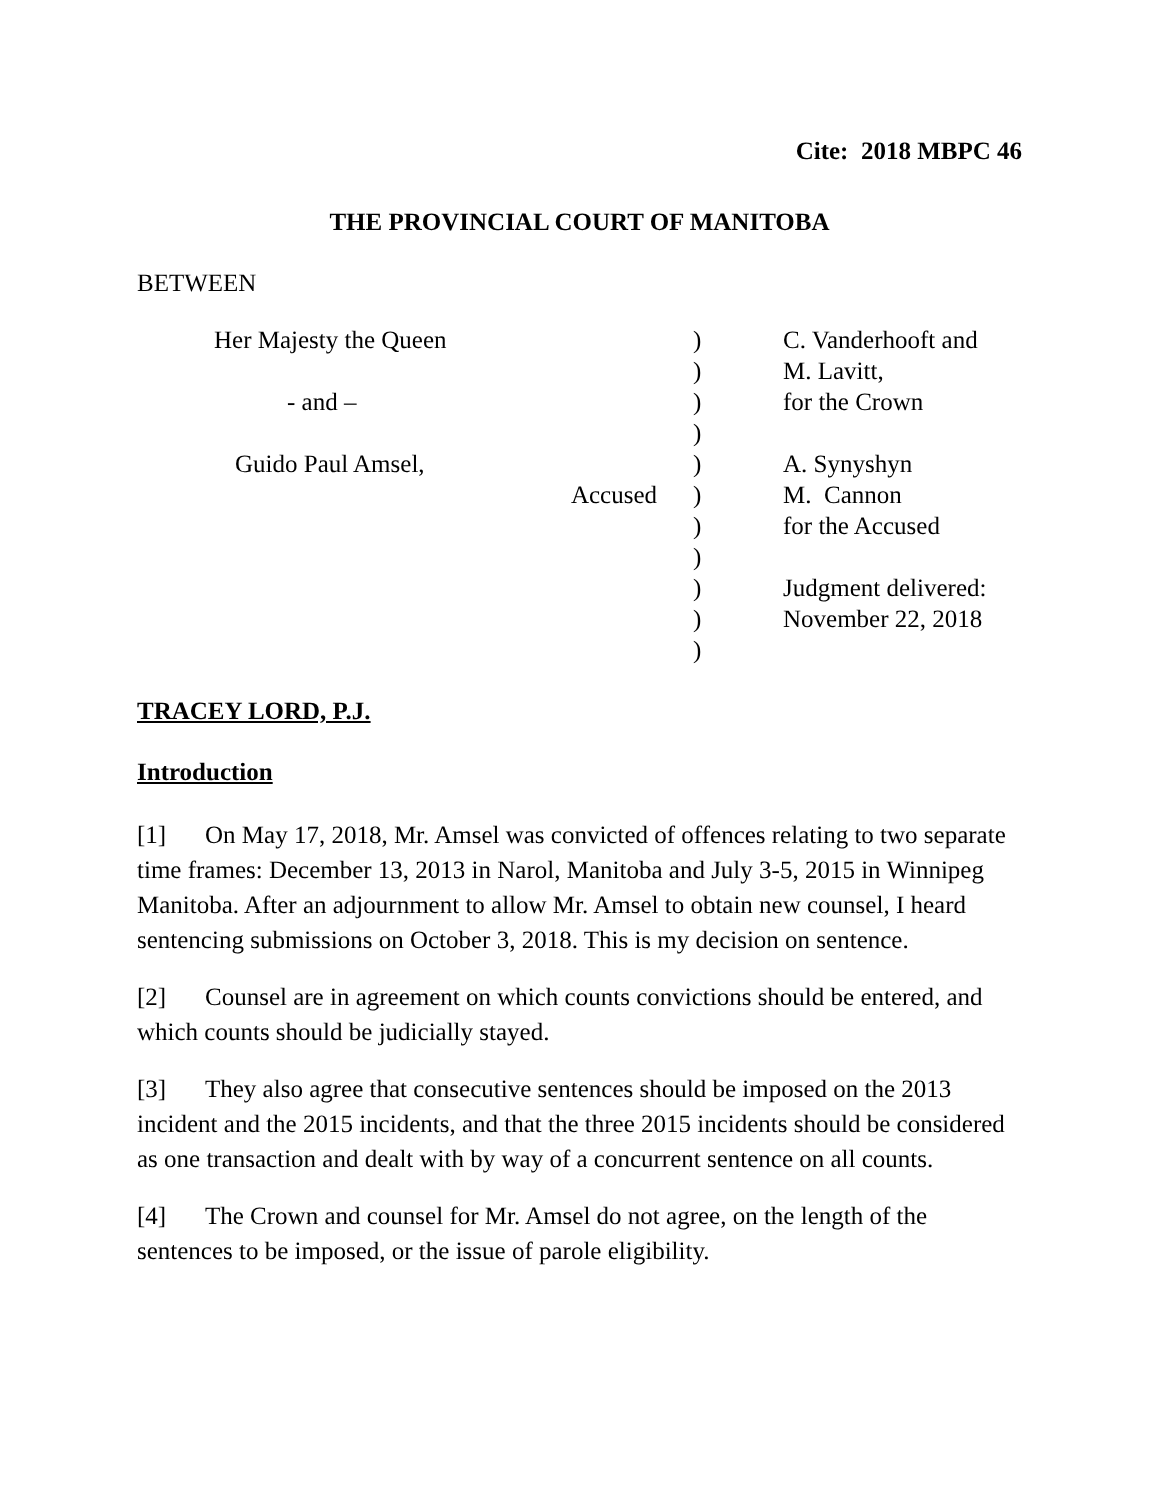Cite: 2018 MBPC 46
THE PROVINCIAL COURT OF MANITOBA
BETWEEN
| Her Majesty the Queen | ) | C. Vanderhooft and |
| | ) | M. Lavitt, |
| - and – | ) | for the Crown |
| | ) | |
| Guido Paul Amsel, | ) | A. Synyshyn |
| Accused | ) | M. Cannon |
| | ) | for the Accused |
| | ) | |
| | ) | Judgment delivered: |
| | ) | November 22, 2018 |
| | ) | |
TRACEY LORD, P.J.
Introduction
[1] On May 17, 2018, Mr. Amsel was convicted of offences relating to two separate time frames: December 13, 2013 in Narol, Manitoba and July 3-5, 2015 in Winnipeg Manitoba. After an adjournment to allow Mr. Amsel to obtain new counsel, I heard sentencing submissions on October 3, 2018. This is my decision on sentence.
[2] Counsel are in agreement on which counts convictions should be entered, and which counts should be judicially stayed.
[3] They also agree that consecutive sentences should be imposed on the 2013 incident and the 2015 incidents, and that the three 2015 incidents should be considered as one transaction and dealt with by way of a concurrent sentence on all counts.
[4] The Crown and counsel for Mr. Amsel do not agree, on the length of the sentences to be imposed, or the issue of parole eligibility.